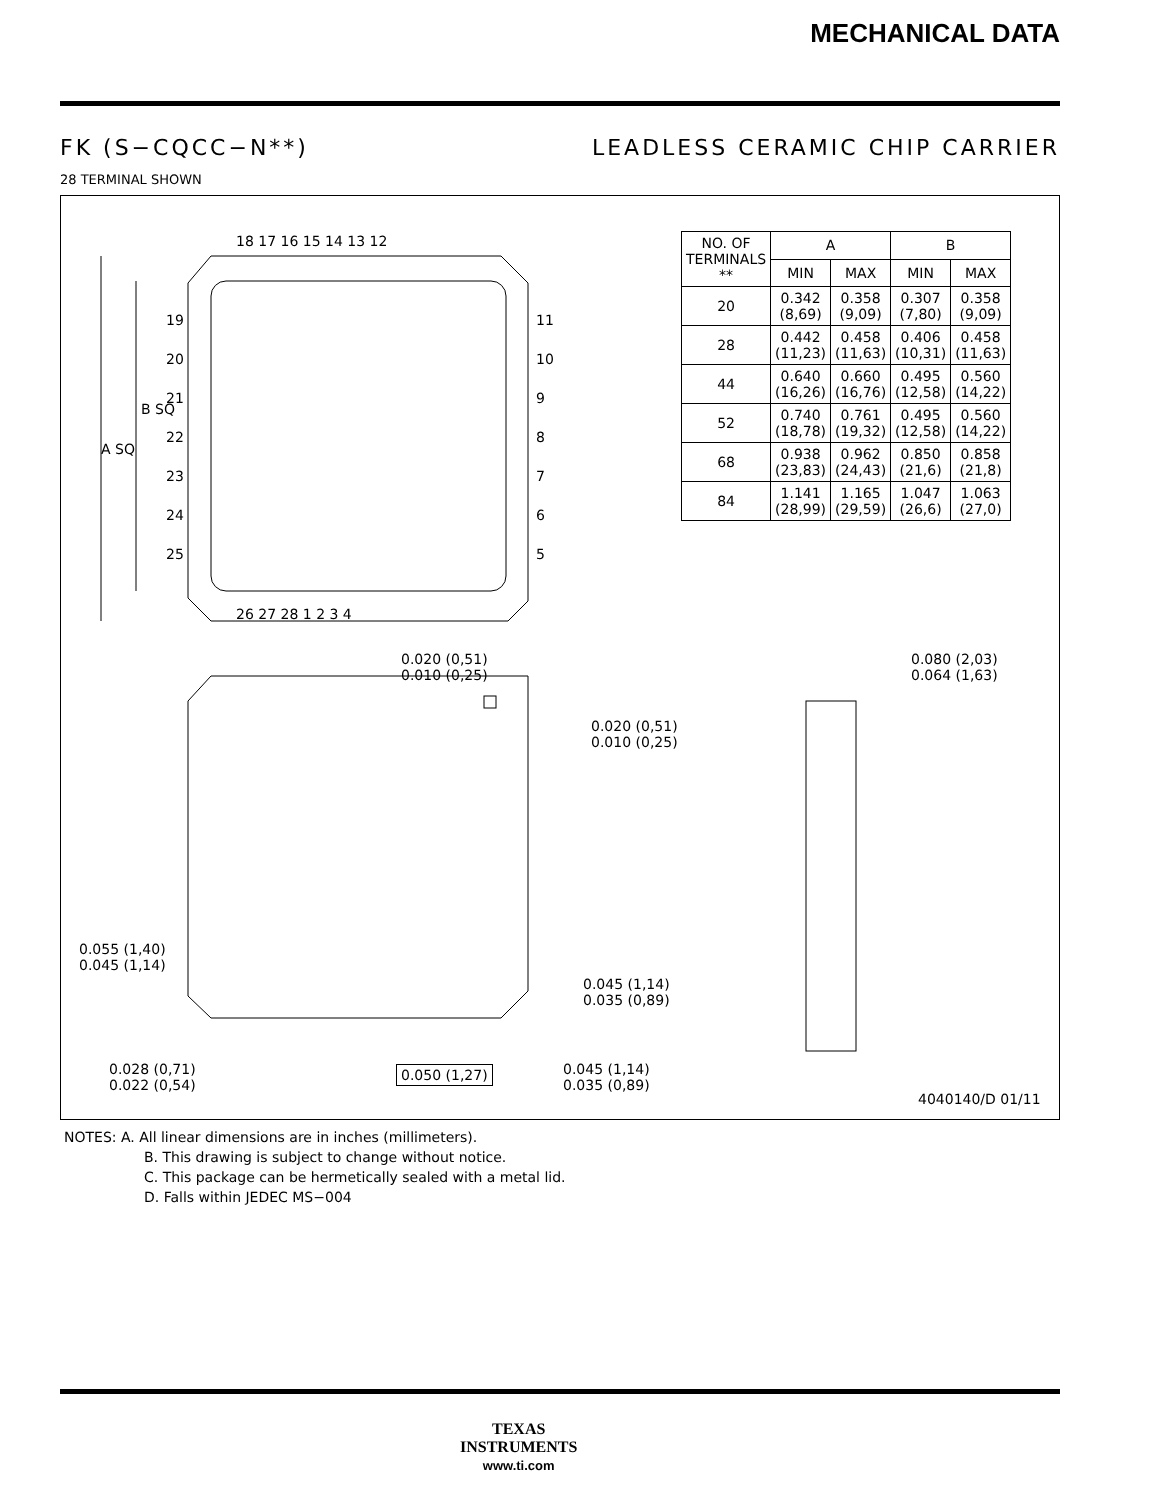MECHANICAL DATA
FK (S−CQCC−N**) LEADLESS CERAMIC CHIP CARRIER
28 TERMINAL SHOWN
A SQ
B SQ
18 17 16 15 14 13 12
26 27 28 1 2 3 4
19
20
21
22
23
24
25
11
10
9
8
7
6
5
| NO. OF TERMINALS ** | A | | B | |
| --- | --- | --- | --- | --- |
| | MIN | MAX | MIN | MAX |
| 20 | 0.342 (8,69) | 0.358 (9,09) | 0.307 (7,80) | 0.358 (9,09) |
| 28 | 0.442 (11,23) | 0.458 (11,63) | 0.406 (10,31) | 0.458 (11,63) |
| 44 | 0.640 (16,26) | 0.660 (16,76) | 0.495 (12,58) | 0.560 (14,22) |
| 52 | 0.740 (18,78) | 0.761 (19,32) | 0.495 (12,58) | 0.560 (14,22) |
| 68 | 0.938 (23,83) | 0.962 (24,43) | 0.850 (21,6) | 0.858 (21,8) |
| 84 | 1.141 (28,99) | 1.165 (29,59) | 1.047 (26,6) | 1.063 (27,0) |
0.020 (0,51)
0.010 (0,25)
0.020 (0,51)
0.010 (0,25)
0.080 (2,03)
0.064 (1,63)
0.055 (1,40)
0.045 (1,14)
0.045 (1,14)
0.035 (0,89)
0.028 (0,71)
0.022 (0,54)
0.050 (1,27)
0.045 (1,14)
0.035 (0,89)
4040140/D 01/11
NOTES: A. All linear dimensions are in inches (millimeters).
B. This drawing is subject to change without notice.
C. This package can be hermetically sealed with a metal lid.
D. Falls within JEDEC MS−004
TEXAS
INSTRUMENTS
www.ti.com